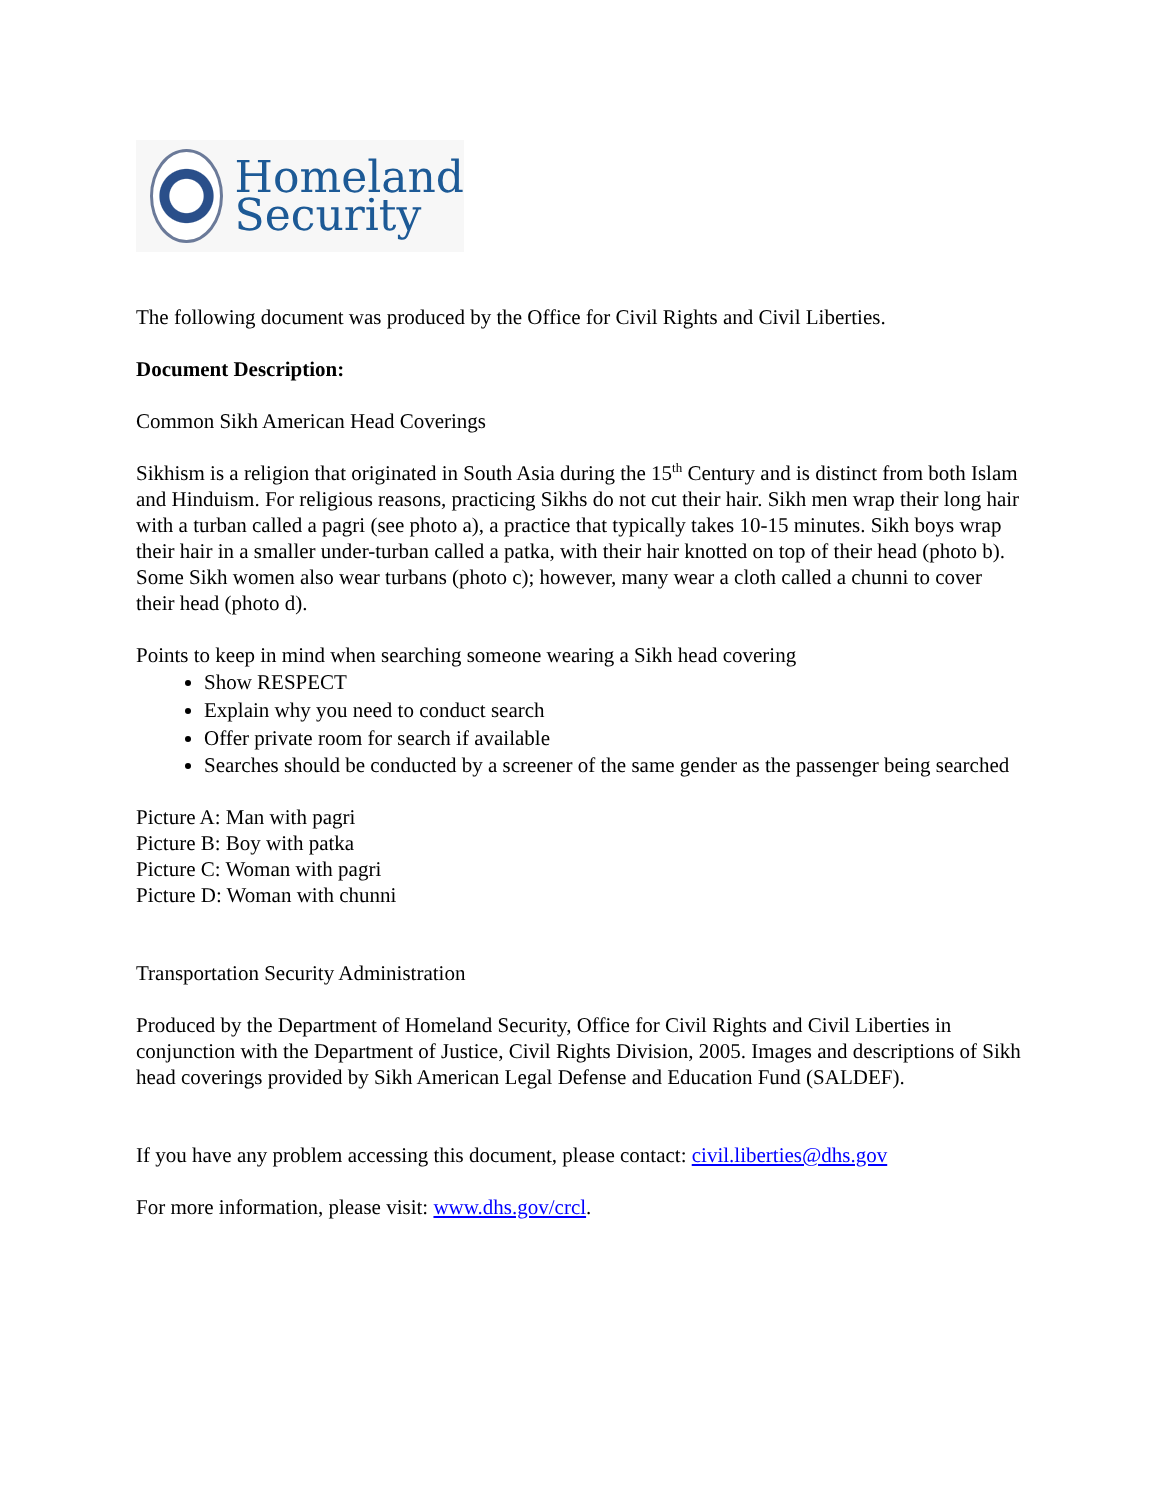Homeland
Security
The following document was produced by the Office for Civil Rights and Civil Liberties.
Document Description:
Common Sikh American Head Coverings
Sikhism is a religion that originated in South Asia during the 15<sup>th</sup> Century and is distinct from both Islam and Hinduism. For religious reasons, practicing Sikhs do not cut their hair. Sikh men wrap their long hair with a turban called a pagri (see photo a), a practice that typically takes 10-15 minutes. Sikh boys wrap their hair in a smaller under-turban called a patka, with their hair knotted on top of their head (photo b). Some Sikh women also wear turbans (photo c); however, many wear a cloth called a chunni to cover their head (photo d).
Points to keep in mind when searching someone wearing a Sikh head covering
Show RESPECT
Explain why you need to conduct search
Offer private room for search if available
Searches should be conducted by a screener of the same gender as the passenger being searched
Picture A: Man with pagri
Picture B: Boy with patka
Picture C: Woman with pagri
Picture D: Woman with chunni
Transportation Security Administration
Produced by the Department of Homeland Security, Office for Civil Rights and Civil Liberties in conjunction with the Department of Justice, Civil Rights Division, 2005. Images and descriptions of Sikh head coverings provided by Sikh American Legal Defense and Education Fund (SALDEF).
If you have any problem accessing this document, please contact: civil.liberties@dhs.gov
For more information, please visit: www.dhs.gov/crcl.